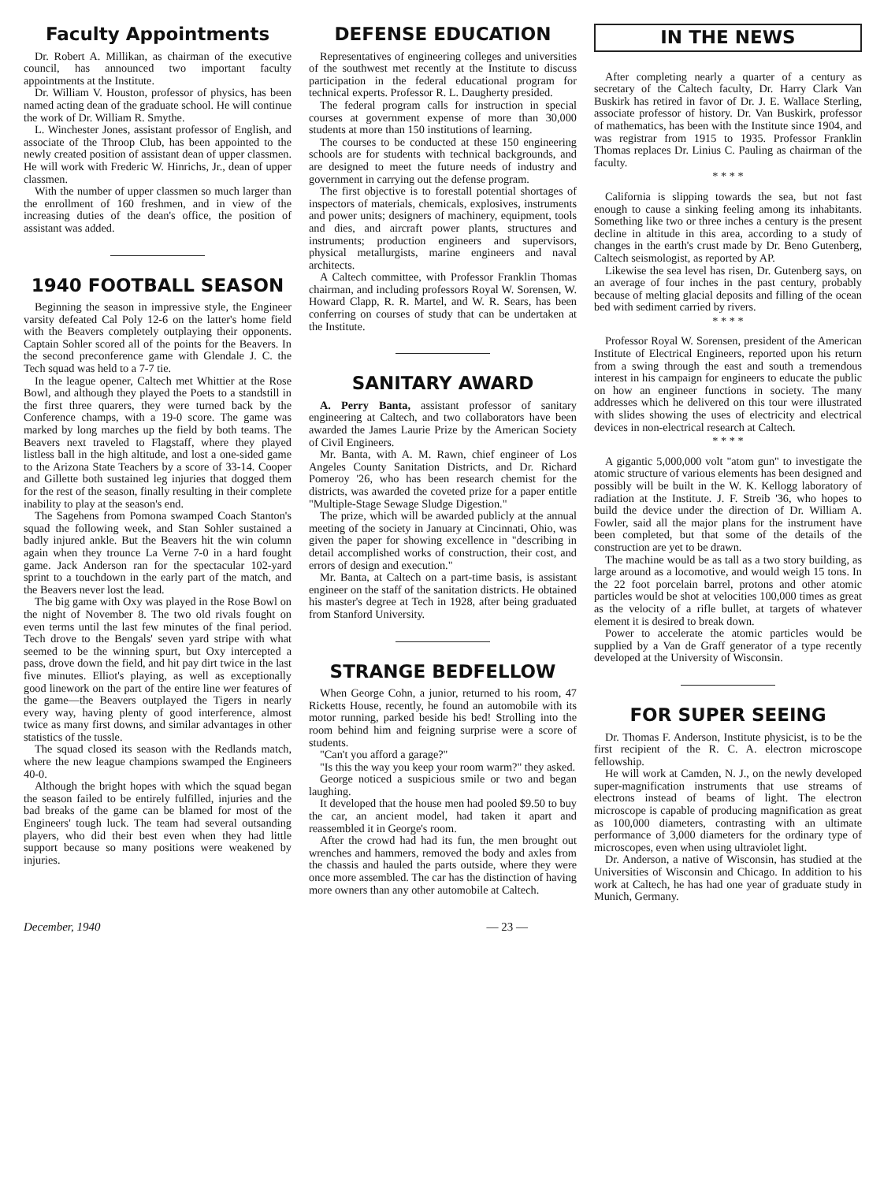Faculty Appointments
Dr. Robert A. Millikan, as chairman of the executive council, has announced two important faculty appointments at the Institute.
Dr. William V. Houston, professor of physics, has been named acting dean of the graduate school. He will continue the work of Dr. William R. Smythe.
L. Winchester Jones, assistant professor of English, and associate of the Throop Club, has been appointed to the newly created position of assistant dean of upper classmen. He will work with Frederic W. Hinrichs, Jr., dean of upper classmen.
With the number of upper classmen so much larger than the enrollment of 160 freshmen, and in view of the increasing duties of the dean's office, the position of assistant was added.
1940 FOOTBALL SEASON
Beginning the season in impressive style, the Engineer varsity defeated Cal Poly 12-6 on the latter's home field with the Beavers completely outplaying their opponents. Captain Sohler scored all of the points for the Beavers. In the second preconference game with Glendale J. C. the Tech squad was held to a 7-7 tie.
In the league opener, Caltech met Whittier at the Rose Bowl, and although they played the Poets to a standstill in the first three quarers, they were turned back by the Conference champs, with a 19-0 score. The game was marked by long marches up the field by both teams. The Beavers next traveled to Flagstaff, where they played listless ball in the high altitude, and lost a one-sided game to the Arizona State Teachers by a score of 33-14. Cooper and Gillette both sustained leg injuries that dogged them for the rest of the season, finally resulting in their complete inability to play at the season's end.
The Sagehens from Pomona swamped Coach Stanton's squad the following week, and Stan Sohler sustained a badly injured ankle. But the Beavers hit the win column again when they trounce La Verne 7-0 in a hard fought game. Jack Anderson ran for the spectacular 102-yard sprint to a touchdown in the early part of the match, and the Beavers never lost the lead.
The big game with Oxy was played in the Rose Bowl on the night of November 8. The two old rivals fought on even terms until the last few minutes of the final period. Tech drove to the Bengals' seven yard stripe with what seemed to be the winning spurt, but Oxy intercepted a pass, drove down the field, and hit pay dirt twice in the last five minutes. Elliot's playing, as well as exceptionally good linework on the part of the entire line wer features of the game—the Beavers outplayed the Tigers in nearly every way, having plenty of good interference, almost twice as many first downs, and similar advantages in other statistics of the tussle.
The squad closed its season with the Redlands match, where the new league champions swamped the Engineers 40-0.
Although the bright hopes with which the squad began the season failed to be entirely fulfilled, injuries and the bad breaks of the game can be blamed for most of the Engineers' tough luck. The team had several outsanding players, who did their best even when they had little support because so many positions were weakened by injuries.
DEFENSE EDUCATION
Representatives of engineering colleges and universities of the southwest met recently at the Institute to discuss participation in the federal educational program for technical experts. Professor R. L. Daugherty presided.
The federal program calls for instruction in special courses at government expense of more than 30,000 students at more than 150 institutions of learning.
The courses to be conducted at these 150 engineering schools are for students with technical backgrounds, and are designed to meet the future needs of industry and government in carrying out the defense program.
The first objective is to forestall potential shortages of inspectors of materials, chemicals, explosives, instruments and power units; designers of machinery, equipment, tools and dies, and aircraft power plants, structures and instruments; production engineers and supervisors, physical metallurgists, marine engineers and naval architects.
A Caltech committee, with Professor Franklin Thomas chairman, and including professors Royal W. Sorensen, W. Howard Clapp, R. R. Martel, and W. R. Sears, has been conferring on courses of study that can be undertaken at the Institute.
SANITARY AWARD
A. Perry Banta, assistant professor of sanitary engineering at Caltech, and two collaborators have been awarded the James Laurie Prize by the American Society of Civil Engineers.
Mr. Banta, with A. M. Rawn, chief engineer of Los Angeles County Sanitation Districts, and Dr. Richard Pomeroy '26, who has been research chemist for the districts, was awarded the coveted prize for a paper entitle "Multiple-Stage Sewage Sludge Digestion."
The prize, which will be awarded publicly at the annual meeting of the society in January at Cincinnati, Ohio, was given the paper for showing excellence in "describing in detail accomplished works of construction, their cost, and errors of design and execution."
Mr. Banta, at Caltech on a part-time basis, is assistant engineer on the staff of the sanitation districts. He obtained his master's degree at Tech in 1928, after being graduated from Stanford University.
STRANGE BEDFELLOW
When George Cohn, a junior, returned to his room, 47 Ricketts House, recently, he found an automobile with its motor running, parked beside his bed! Strolling into the room behind him and feigning surprise were a score of students.
"Can't you afford a garage?"
"Is this the way you keep your room warm?" they asked.
George noticed a suspicious smile or two and began laughing.
It developed that the house men had pooled $9.50 to buy the car, an ancient model, had taken it apart and reassembled it in George's room.
After the crowd had had its fun, the men brought out wrenches and hammers, removed the body and axles from the chassis and hauled the parts outside, where they were once more assembled. The car has the distinction of having more owners than any other automobile at Caltech.
IN THE NEWS
After completing nearly a quarter of a century as secretary of the Caltech faculty, Dr. Harry Clark Van Buskirk has retired in favor of Dr. J. E. Wallace Sterling, associate professor of history. Dr. Van Buskirk, professor of mathematics, has been with the Institute since 1904, and was registrar from 1915 to 1935. Professor Franklin Thomas replaces Dr. Linius C. Pauling as chairman of the faculty.
* * * *
California is slipping towards the sea, but not fast enough to cause a sinking feeling among its inhabitants. Something like two or three inches a century is the present decline in altitude in this area, according to a study of changes in the earth's crust made by Dr. Beno Gutenberg, Caltech seismologist, as reported by AP.
Likewise the sea level has risen, Dr. Gutenberg says, on an average of four inches in the past century, probably because of melting glacial deposits and filling of the ocean bed with sediment carried by rivers.
* * * *
Professor Royal W. Sorensen, president of the American Institute of Electrical Engineers, reported upon his return from a swing through the east and south a tremendous interest in his campaign for engineers to educate the public on how an engineer functions in society. The many addresses which he delivered on this tour were illustrated with slides showing the uses of electricity and electrical devices in non-electrical research at Caltech.
* * * *
A gigantic 5,000,000 volt "atom gun" to investigate the atomic structure of various elements has been designed and possibly will be built in the W. K. Kellogg laboratory of radiation at the Institute. J. F. Streib '36, who hopes to build the device under the direction of Dr. William A. Fowler, said all the major plans for the instrument have been completed, but that some of the details of the construction are yet to be drawn.
The machine would be as tall as a two story building, as large around as a locomotive, and would weigh 15 tons. In the 22 foot porcelain barrel, protons and other atomic particles would be shot at velocities 100,000 times as great as the velocity of a rifle bullet, at targets of whatever element it is desired to break down.
Power to accelerate the atomic particles would be supplied by a Van de Graff generator of a type recently developed at the University of Wisconsin.
FOR SUPER SEEING
Dr. Thomas F. Anderson, Institute physicist, is to be the first recipient of the R. C. A. electron microscope fellowship.
He will work at Camden, N. J., on the newly developed super-magnification instruments that use streams of electrons instead of beams of light. The electron microscope is capable of producing magnification as great as 100,000 diameters, contrasting with an ultimate performance of 3,000 diameters for the ordinary type of microscopes, even when using ultraviolet light.
Dr. Anderson, a native of Wisconsin, has studied at the Universities of Wisconsin and Chicago. In addition to his work at Caltech, he has had one year of graduate study in Munich, Germany.
December, 1940 — 23 —